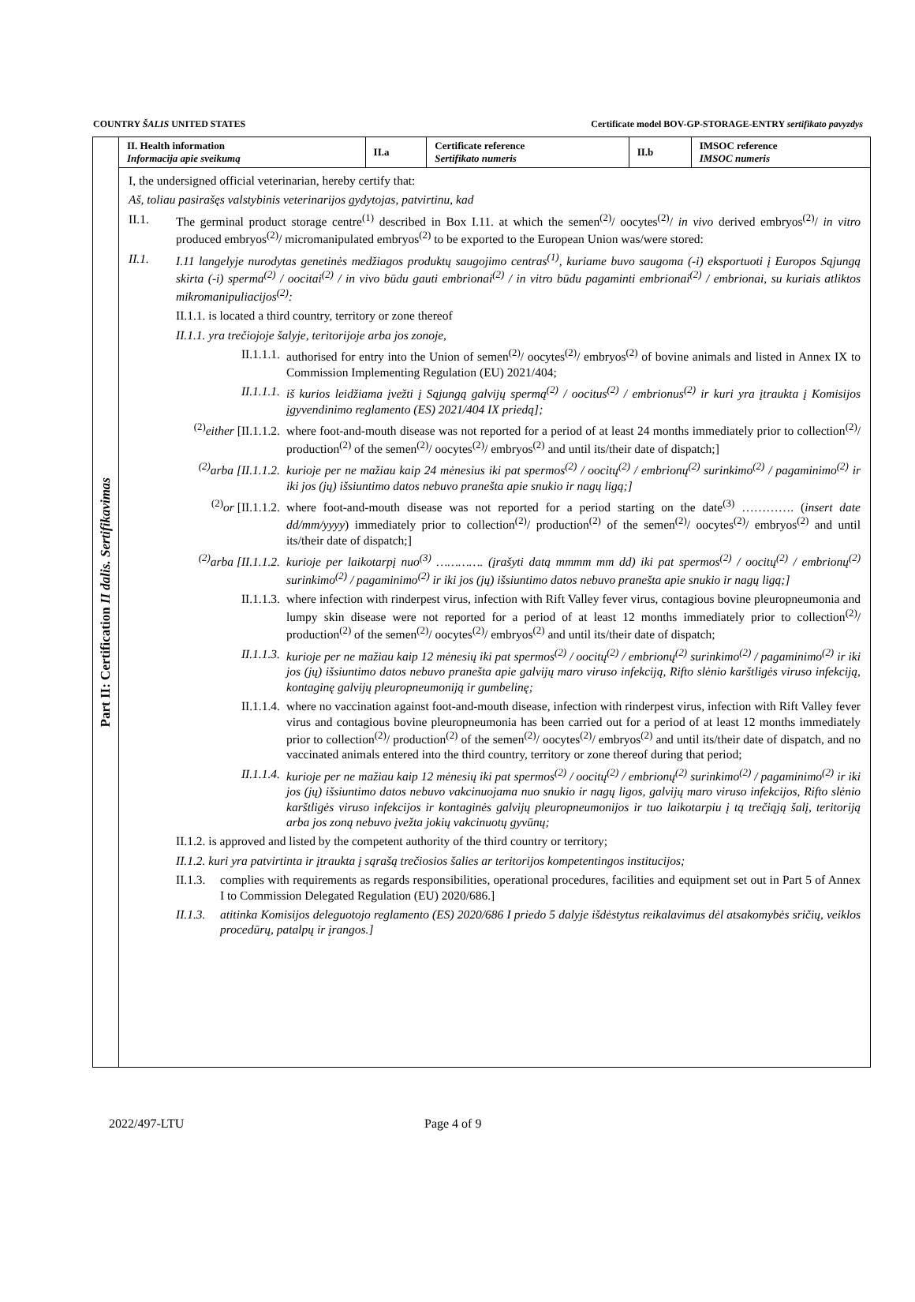COUNTRY ŠALIS UNITED STATES Certificate model BOV-GP-STORAGE-ENTRY sertifikato pavyzdys
Part II: Certification II dalis. Sertifikavimas
| II. Health information Informacija apie sveikumą | II.a | Certificate reference Sertifikato numeris | II.b | IMSOC reference IMSOC numeris |
I, the undersigned official veterinarian, hereby certify that:
Aš, toliau pasirašęs valstybinis veterinarijos gydytojas, patvirtinu, kad
II.1. The germinal product storage centre<sup>(1)</sup> described in Box I.11. at which the semen<sup>(2)</sup>/ oocytes<sup>(2)</sup>/ in vivo derived embryos<sup>(2)</sup>/ in vitro produced embryos<sup>(2)</sup>/ micromanipulated embryos<sup>(2)</sup> to be exported to the European Union was/were stored:
II.1. I.11 langelyje nurodytas genetinės medžiagos produktų saugojimo centras<sup>(1)</sup>, kuriame buvo saugoma (-i) eksportuoti į Europos Sąjungą skirta (-i) sperma<sup>(2)</sup> / oocitai<sup>(2)</sup> / in vivo būdu gauti embrionai<sup>(2)</sup> / in vitro būdu pagaminti embrionai<sup>(2)</sup> / embrionai, su kuriais atliktos mikromanipuliacijos<sup>(2)</sup>:
II.1.1. is located a third country, territory or zone thereof
II.1.1. yra trečiojoje šalyje, teritorijoje arba jos zonoje,
II.1.1.1. authorised for entry into the Union of semen<sup>(2)</sup>/ oocytes<sup>(2)</sup>/ embryos<sup>(2)</sup> of bovine animals and listed in Annex IX to Commission Implementing Regulation (EU) 2021/404;
II.1.1.1. iš kurios leidžiama įvežti į Sąjungą galvijų spermą<sup>(2)</sup> / oocitus<sup>(2)</sup> / embrionus<sup>(2)</sup> ir kuri yra įtraukta į Komisijos įgyvendinimo reglamento (ES) 2021/404 IX priedą];
<sup>(2)</sup> either [II.1.1.2. where foot-and-mouth disease was not reported for a period of at least 24 months immediately prior to collection<sup>(2)</sup>/ production<sup>(2)</sup> of the semen<sup>(2)</sup>/ oocytes<sup>(2)</sup>/ embryos<sup>(2)</sup> and until its/their date of dispatch;]
<sup>(2)</sup> arba [II.1.1.2. kurioje per ne mažiau kaip 24 mėnesius iki pat spermos<sup>(2)</sup> / oocitų<sup>(2)</sup> / embrionų<sup>(2)</sup> surinkimo<sup>(2)</sup> / pagaminimo<sup>(2)</sup> ir iki jos (jų) išsiuntimo datos nebuvo pranešta apie snukio ir nagų ligą;]
<sup>(2)</sup> or [II.1.1.2. where foot-and-mouth disease was not reported for a period starting on the date<sup>(3)</sup> …………. (insert date dd/mm/yyyy) immediately prior to collection<sup>(2)</sup>/ production<sup>(2)</sup> of the semen<sup>(2)</sup>/ oocytes<sup>(2)</sup>/ embryos<sup>(2)</sup> and until its/their date of dispatch;]
<sup>(2)</sup> arba [II.1.1.2. kurioje per laikotarpį nuo<sup>(3)</sup> …………. (įrašyti datą mmmm mm dd) iki pat spermos<sup>(2)</sup> / oocitų<sup>(2)</sup> / embrionų<sup>(2)</sup> surinkimo<sup>(2)</sup> / pagaminimo<sup>(2)</sup> ir iki jos (jų) išsiuntimo datos nebuvo pranešta apie snukio ir nagų ligą;]
II.1.1.3. where infection with rinderpest virus, infection with Rift Valley fever virus, contagious bovine pleuropneumonia and lumpy skin disease were not reported for a period of at least 12 months immediately prior to collection<sup>(2)</sup>/ production<sup>(2)</sup> of the semen<sup>(2)</sup>/ oocytes<sup>(2)</sup>/ embryos<sup>(2)</sup> and until its/their date of dispatch;
II.1.1.3. kurioje per ne mažiau kaip 12 mėnesių iki pat spermos<sup>(2)</sup> / oocitų<sup>(2)</sup> / embrionų<sup>(2)</sup> surinkimo<sup>(2)</sup> / pagaminimo<sup>(2)</sup> ir iki jos (jų) išsiuntimo datos nebuvo pranešta apie galvijų maro viruso infekciją, Rifto slėnio karštligės viruso infekciją, kontaginę galvijų pleuropneumoniją ir gumbelinę;
II.1.1.4. where no vaccination against foot-and-mouth disease, infection with rinderpest virus, infection with Rift Valley fever virus and contagious bovine pleuropneumonia has been carried out for a period of at least 12 months immediately prior to collection<sup>(2)</sup>/ production<sup>(2)</sup> of the semen<sup>(2)</sup>/ oocytes<sup>(2)</sup>/ embryos<sup>(2)</sup> and until its/their date of dispatch, and no vaccinated animals entered into the third country, territory or zone thereof during that period;
II.1.1.4. kurioje per ne mažiau kaip 12 mėnesių iki pat spermos<sup>(2)</sup> / oocitų<sup>(2)</sup> / embrionų<sup>(2)</sup> surinkimo<sup>(2)</sup> / pagaminimo<sup>(2)</sup> ir iki jos (jų) išsiuntimo datos nebuvo vakcinuojama nuo snukio ir nagų ligos, galvijų maro viruso infekcijos, Rifto slėnio karštligės viruso infekcijos ir kontaginės galvijų pleuropneumonijos ir tuo laikotarpiu į tą trečiąją šalį, teritoriją arba jos zoną nebuvo įvežta jokių vakcinuotų gyvūnų;
II.1.2. is approved and listed by the competent authority of the third country or territory;
II.1.2. kuri yra patvirtinta ir įtraukta į sąrašą trečiosios šalies ar teritorijos kompetentingos institucijos;
II.1.3. complies with requirements as regards responsibilities, operational procedures, facilities and equipment set out in Part 5 of Annex I to Commission Delegated Regulation (EU) 2020/686.]
II.1.3. atitinka Komisijos deleguotojo reglamento (ES) 2020/686 I priedo 5 dalyje išdėstytus reikalavimus dėl atsakomybės sričių, veiklos procedūrų, patalpų ir įrangos.]
2022/497-LTU Page 4 of 9